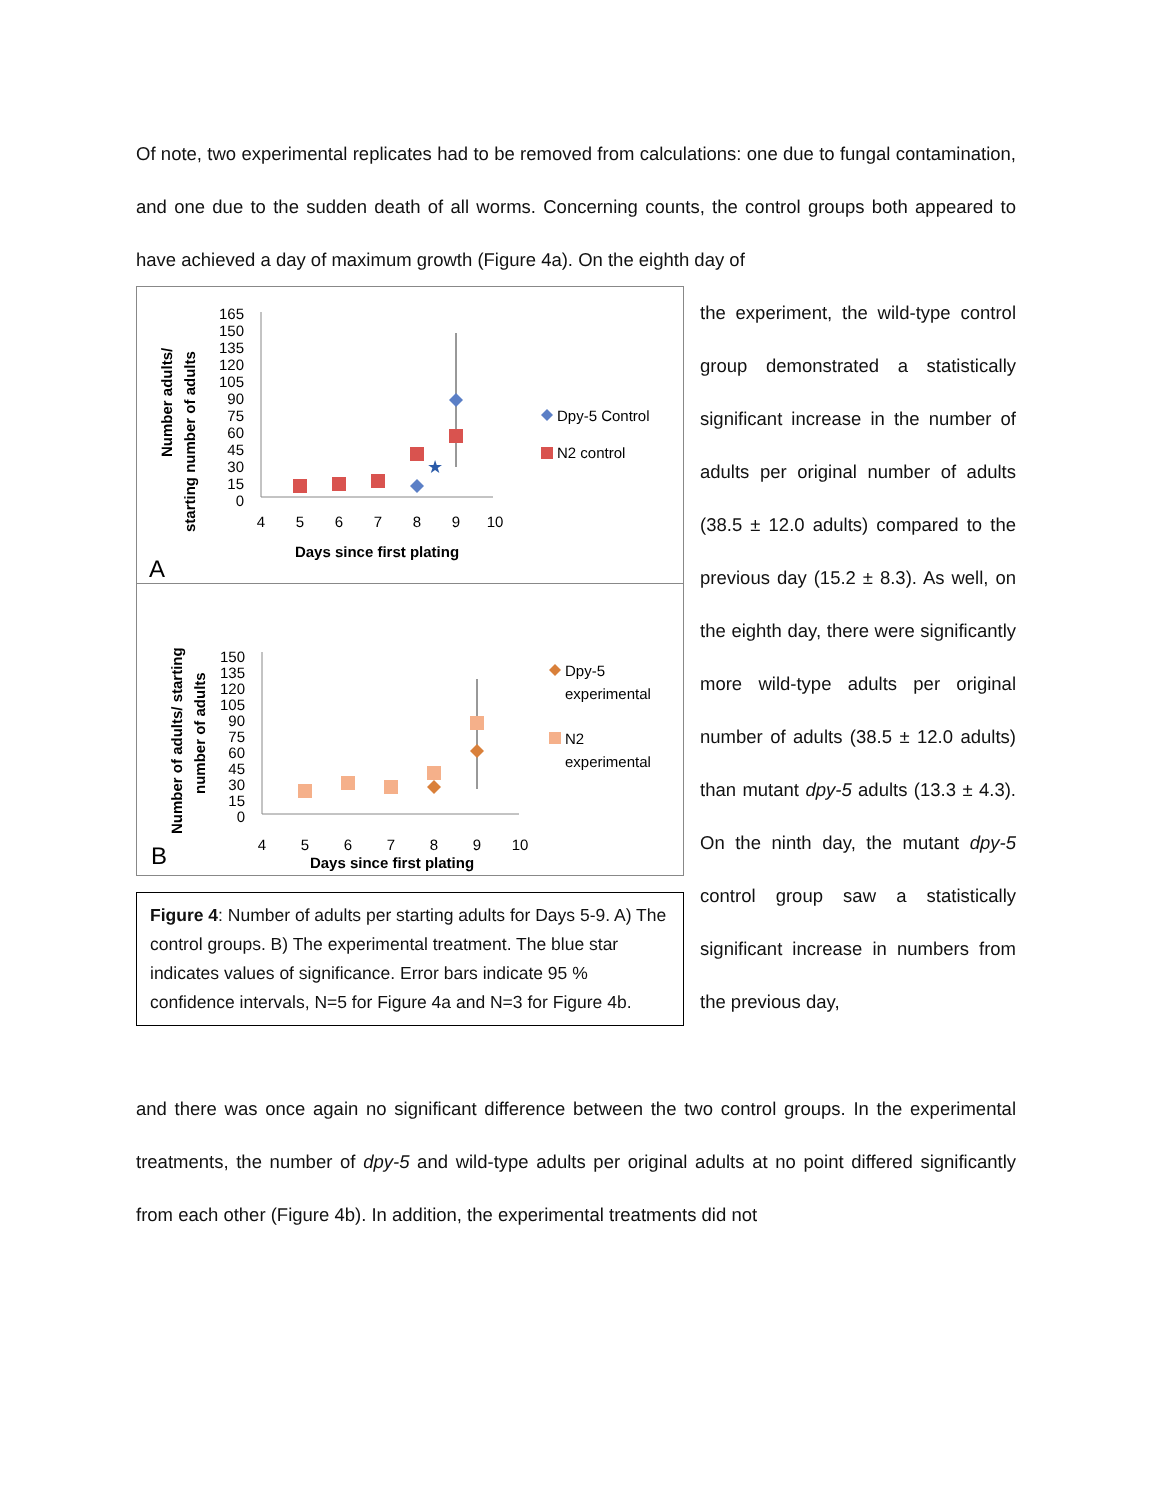Of note, two experimental replicates had to be removed from calculations: one due to fungal contamination, and one due to the sudden death of all worms. Concerning counts, the control groups both appeared to have achieved a day of maximum growth (Figure 4a). On the eighth day of
Number adults/
starting number of adults
165
150
135
120
105
90
75
60
45
30
15
0
4
5
6
7
8
9
10
Days since first plating
A
★
Dpy-5 Control
N2 control
Number of adults/ starting
number of adults
150
135
120
105
90
75
60
45
30
15
0
4
5
6
7
8
9
10
Days since first plating
B
Dpy-5
experimental
N2
experimental
Figure 4: Number of adults per starting adults for Days 5-9. A) The control groups. B) The experimental treatment. The blue star indicates values of significance. Error bars indicate 95 % confidence intervals, N=5 for Figure 4a and N=3 for Figure 4b.
the experiment, the wild-type control group demonstrated a statistically significant increase in the number of adults per original number of adults (38.5 ± 12.0 adults) compared to the previous day (15.2 ± 8.3). As well, on the eighth day, there were significantly more wild-type adults per original number of adults (38.5 ± 12.0 adults) than mutant dpy-5 adults (13.3 ± 4.3). On the ninth day, the mutant dpy-5 control group saw a statistically significant increase in numbers from the previous day,
and there was once again no significant difference between the two control groups. In the experimental treatments, the number of dpy-5 and wild-type adults per original adults at no point differed significantly from each other (Figure 4b). In addition, the experimental treatments did not